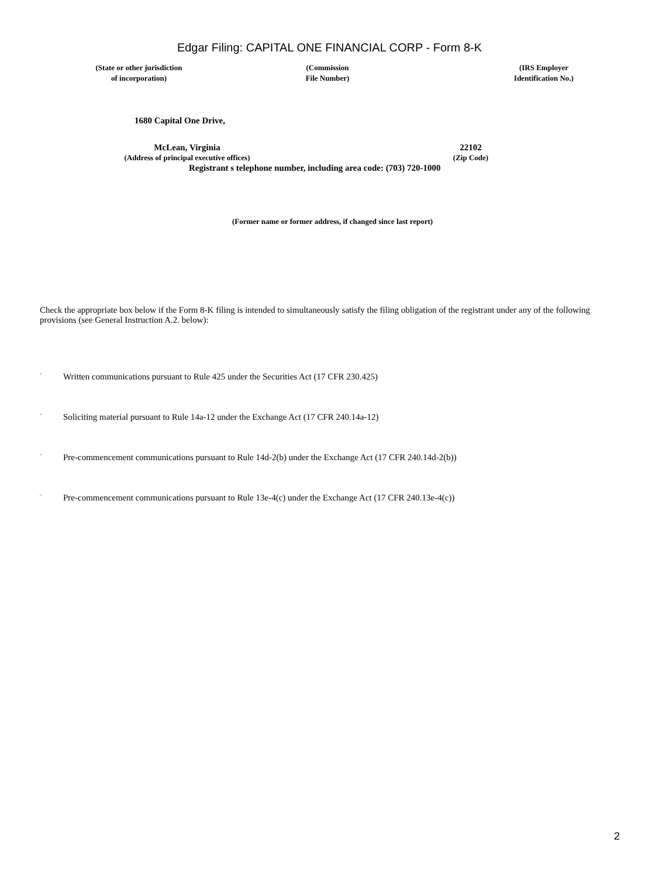Edgar Filing: CAPITAL ONE FINANCIAL CORP - Form 8-K
(State or other jurisdiction
of incorporation)
(Commission
File Number)
(IRS Employer
Identification No.)
1680 Capital One Drive,
McLean, Virginia 22102
(Address of principal executive offices)
(Zip Code)
Registrant s telephone number, including area code: (703) 720-1000
(Former name or former address, if changed since last report)
Check the appropriate box below if the Form 8-K filing is intended to simultaneously satisfy the filing obligation of the registrant under any of the following provisions (see General Instruction A.2. below):
¨ Written communications pursuant to Rule 425 under the Securities Act (17 CFR 230.425)
¨ Soliciting material pursuant to Rule 14a-12 under the Exchange Act (17 CFR 240.14a-12)
¨ Pre-commencement communications pursuant to Rule 14d-2(b) under the Exchange Act (17 CFR 240.14d-2(b))
¨ Pre-commencement communications pursuant to Rule 13e-4(c) under the Exchange Act (17 CFR 240.13e-4(c))
2